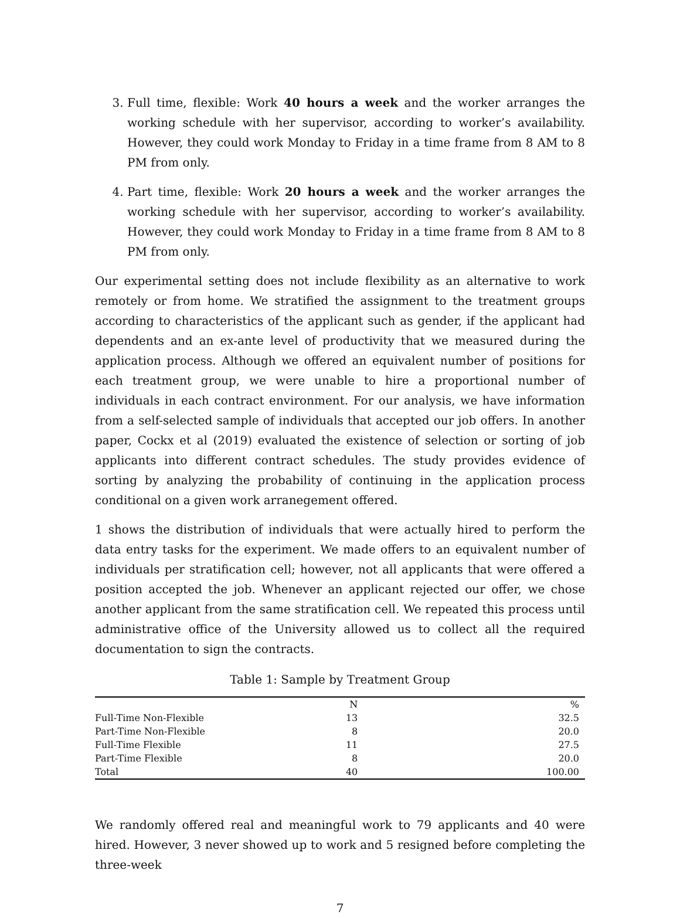3. Full time, flexible: Work 40 hours a week and the worker arranges the working schedule with her supervisor, according to worker’s availability. However, they could work Monday to Friday in a time frame from 8 AM to 8 PM from only.
4. Part time, flexible: Work 20 hours a week and the worker arranges the working schedule with her supervisor, according to worker’s availability. However, they could work Monday to Friday in a time frame from 8 AM to 8 PM from only.
Our experimental setting does not include flexibility as an alternative to work remotely or from home. We stratified the assignment to the treatment groups according to characteristics of the applicant such as gender, if the applicant had dependents and an ex-ante level of productivity that we measured during the application process. Although we offered an equivalent number of positions for each treatment group, we were unable to hire a proportional number of individuals in each contract environment. For our analysis, we have information from a self-selected sample of individuals that accepted our job offers. In another paper, Cockx et al (2019) evaluated the existence of selection or sorting of job applicants into different contract schedules. The study provides evidence of sorting by analyzing the probability of continuing in the application process conditional on a given work arranegement offered.
1 shows the distribution of individuals that were actually hired to perform the data entry tasks for the experiment. We made offers to an equivalent number of individuals per stratification cell; however, not all applicants that were offered a position accepted the job. Whenever an applicant rejected our offer, we chose another applicant from the same stratification cell. We repeated this process until administrative office of the University allowed us to collect all the required documentation to sign the contracts.
Table 1: Sample by Treatment Group
| | N | % |
| --- | --- | --- |
| Full-Time Non-Flexible | 13 | 32.5 |
| Part-Time Non-Flexible | 8 | 20.0 |
| Full-Time Flexible | 11 | 27.5 |
| Part-Time Flexible | 8 | 20.0 |
| Total | 40 | 100.00 |
We randomly offered real and meaningful work to 79 applicants and 40 were hired. However, 3 never showed up to work and 5 resigned before completing the three-week
7